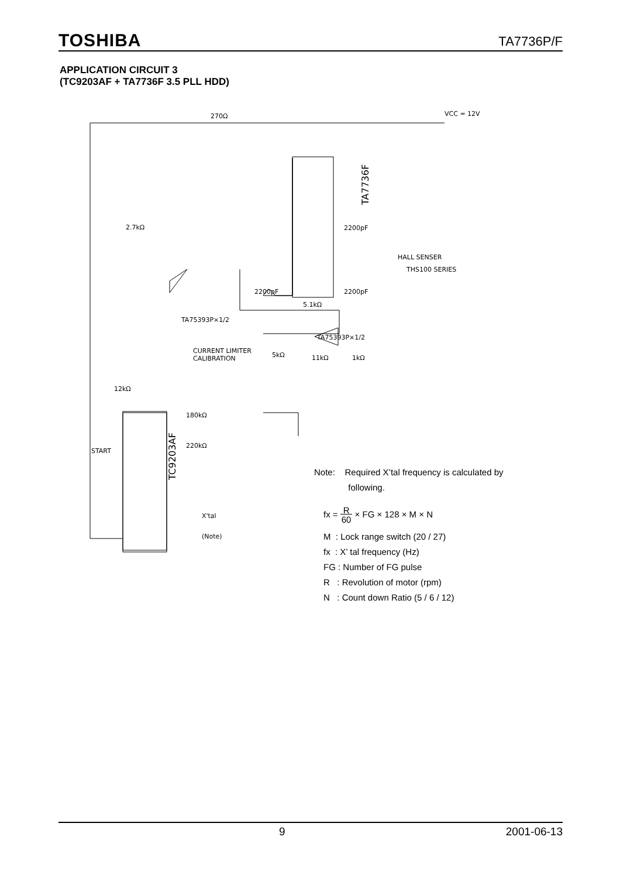TOSHIBA TA7736P/F
APPLICATION CIRCUIT 3
(TC9203AF + TA7736F 3.5 PLL HDD)
VCC = 12V
270Ω
TA7736F
TC9203AF
HALL SENSER
THS100 SERIES
TA75393P×1/2
TA75393P×1/2
CURRENT LIMITER
CALIBRATION
START
X'tal
(Note)
180kΩ
220kΩ
12kΩ
2.7kΩ
5.1kΩ
5kΩ
11kΩ
1kΩ
2200pF
2200pF
2200pF
Note: Required X’tal frequency is calculated by
following.
fx = R
60 × FG × 128 × M × N
M : Lock range switch (20 / 27)
fx : X’ tal frequency (Hz)
FG : Number of FG pulse
R : Revolution of motor (rpm)
N : Count down Ratio (5 / 6 / 12)
9 2001-06-13